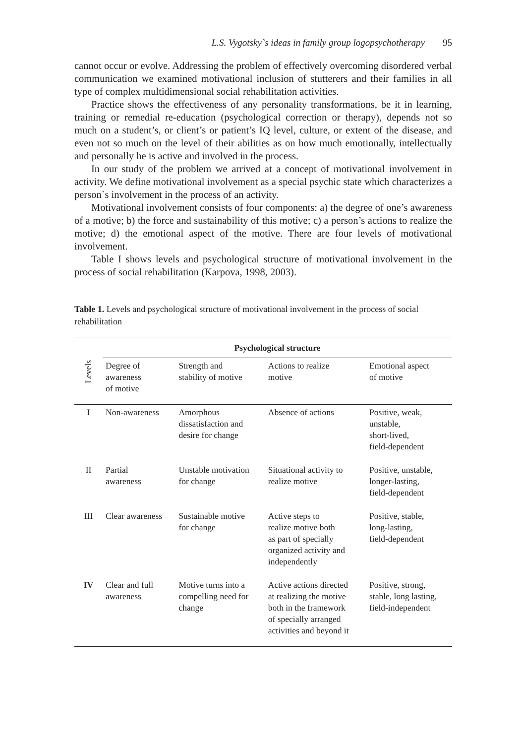L.S. Vygotsky`s ideas in family group logopsychotherapy 95
cannot occur or evolve. Addressing the problem of effectively overcoming disordered verbal communication we examined motivational inclusion of stutterers and their families in all type of complex multidimensional social rehabilitation activities.
Practice shows the effectiveness of any personality transformations, be it in learning, training or remedial re-education (psychological correction or therapy), depends not so much on a student’s, or client’s or patient’s IQ level, culture, or extent of the disease, and even not so much on the level of their abilities as on how much emotionally, intellectually and personally he is active and involved in the process.
In our study of the problem we arrived at a concept of motivational involvement in activity. We define motivational involvement as a special psychic state which characterizes a person`s involvement in the process of an activity.
Motivational involvement consists of four components: a) the degree of one’s awareness of a motive; b) the force and sustainability of this motive; c) a person’s actions to realize the motive; d) the emotional aspect of the motive. There are four levels of motivational involvement.
Table I shows levels and psychological structure of motivational involvement in the process of social rehabilitation (Karpova, 1998, 2003).
Table 1. Levels and psychological structure of motivational involvement in the process of social rehabilitation
| | Psychological structure | | | |
| --- | --- | --- | --- | --- |
| Levels | Degree of awareness of motive | Strength and stability of motive | Actions to realize motive | Emotional aspect of motive |
| I | Non-awareness | Amorphous dissatisfaction and desire for change | Absence of actions | Positive, weak, unstable, short-lived, field-dependent |
| II | Partial awareness | Unstable motivation for change | Situational activity to realize motive | Positive, unstable, longer-lasting, field-dependent |
| III | Clear awareness | Sustainable motive for change | Active steps to realize motive both as part of specially organized activity and independently | Positive, stable, long-lasting, field-dependent |
| IV | Clear and full awareness | Motive turns into a compelling need for change | Active actions directed at realizing the motive both in the framework of specially arranged activities and beyond it | Positive, strong, stable, long lasting, field-independent |